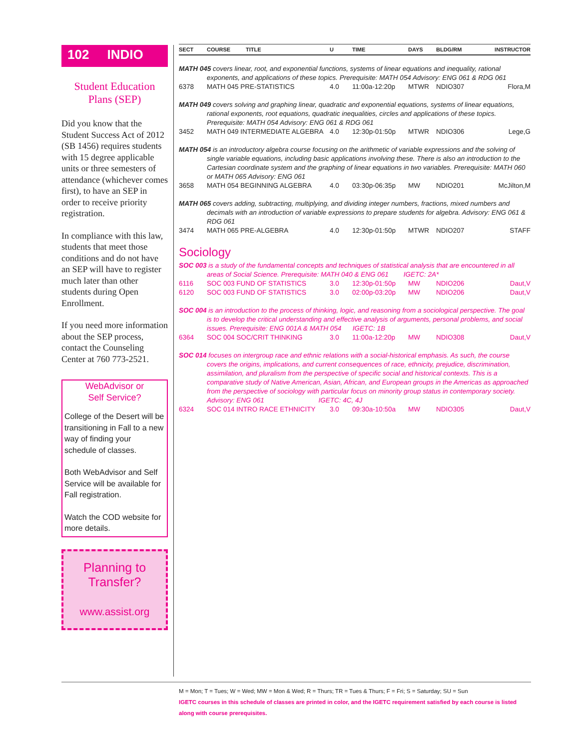102 INDIO
Student Education
Plans (SEP)
Did you know that the Student Success Act of 2012 (SB 1456) requires students with 15 degree applicable units or three semesters of attendance (whichever comes first), to have an SEP in order to receive priority registration.
In compliance with this law, students that meet those conditions and do not have an SEP will have to register much later than other students during Open Enrollment.
If you need more information about the SEP process, contact the Counseling Center at 760 773-2521.
WebAdvisor or
Self Service?
College of the Desert will be transitioning in Fall to a new way of finding your schedule of classes.
Both WebAdvisor and Self Service will be available for Fall registration.
Watch the COD website for more details.
Planning to
Transfer?
www.assist.org
| SECT | COURSE | TITLE | U | TIME | DAYS | BLDG/RM | INSTRUCTOR |
| --- | --- | --- | --- | --- | --- | --- | --- |
MATH 045 covers linear, root, and exponential functions, systems of linear equations and inequality, rational exponents, and applications of these topics. Prerequisite: MATH 054 Advisory: ENG 061 & RDG 061
| 6378 | MATH 045 PRE-STATISTICS | 4.0 | 11:00a-12:20p | MTWR | NDIO307 | Flora,M |
MATH 049 covers solving and graphing linear, quadratic and exponential equations, systems of linear equations, rational exponents, root equations, quadratic inequalities, circles and applications of these topics. Prerequisite: MATH 054 Advisory: ENG 061 & RDG 061
| 3452 | MATH 049 INTERMEDIATE ALGEBRA | 4.0 | 12:30p-01:50p | MTWR | NDIO306 | Lege,G |
MATH 054 is an introductory algebra course focusing on the arithmetic of variable expressions and the solving of single variable equations, including basic applications involving these. There is also an introduction to the Cartesian coordinate system and the graphing of linear equations in two variables. Prerequisite: MATH 060 or MATH 065 Advisory: ENG 061
| 3658 | MATH 054 BEGINNING ALGEBRA | 4.0 | 03:30p-06:35p | MW | NDIO201 | McJilton,M |
MATH 065 covers adding, subtracting, multiplying, and dividing integer numbers, fractions, mixed numbers and decimals with an introduction of variable expressions to prepare students for algebra. Advisory: ENG 061 & RDG 061
| 3474 | MATH 065 PRE-ALGEBRA | 4.0 | 12:30p-01:50p | MTWR | NDIO207 | STAFF |
Sociology
SOC 003 is a study of the fundamental concepts and techniques of statistical analysis that are encountered in all areas of Social Science. Prerequisite: MATH 040 & ENG 061 IGETC: 2A*
| 6116 | SOC 003 FUND OF STATISTICS | 3.0 | 12:30p-01:50p | MW | NDIO206 | Daut,V |
| 6120 | SOC 003 FUND OF STATISTICS | 3.0 | 02:00p-03:20p | MW | NDIO206 | Daut,V |
SOC 004 is an introduction to the process of thinking, logic, and reasoning from a sociological perspective. The goal is to develop the critical understanding and effective analysis of arguments, personal problems, and social issues. Prerequisite: ENG 001A & MATH 054 IGETC: 1B
| 6364 | SOC 004 SOC/CRIT THINKING | 3.0 | 11:00a-12:20p | MW | NDIO308 | Daut,V |
SOC 014 focuses on intergroup race and ethnic relations with a social-historical emphasis. As such, the course covers the origins, implications, and current consequences of race, ethnicity, prejudice, discrimination, assimilation, and pluralism from the perspective of specific social and historical contexts. This is a comparative study of Native American, Asian, African, and European groups in the Americas as approached from the perspective of sociology with particular focus on minority group status in contemporary society. Advisory: ENG 061 IGETC: 4C, 4J
| 6324 | SOC 014 INTRO RACE ETHNICITY | 3.0 | 09:30a-10:50a | MW | NDIO305 | Daut,V |
M = Mon; T = Tues; W = Wed; MW = Mon & Wed; R = Thurs; TR = Tues & Thurs; F = Fri; S = Saturday; SU = Sun
IGETC courses in this schedule of classes are printed in color, and the IGETC requirement satisfied by each course is listed along with course prerequisites.